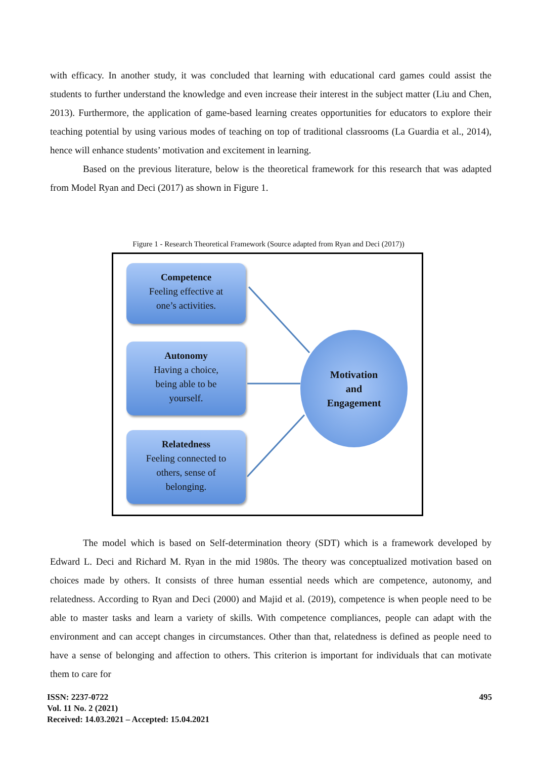with efficacy. In another study, it was concluded that learning with educational card games could assist the students to further understand the knowledge and even increase their interest in the subject matter (Liu and Chen, 2013). Furthermore, the application of game-based learning creates opportunities for educators to explore their teaching potential by using various modes of teaching on top of traditional classrooms (La Guardia et al., 2014), hence will enhance students’ motivation and excitement in learning.
Based on the previous literature, below is the theoretical framework for this research that was adapted from Model Ryan and Deci (2017) as shown in Figure 1.
Figure 1 - Research Theoretical Framework (Source adapted from Ryan and Deci (2017))
Competence
Feeling effective at
one’s activities.
Autonomy
Having a choice,
being able to be
yourself.
Relatedness
Feeling connected to
others, sense of
belonging.
Motivation
and
Engagement
The model which is based on Self-determination theory (SDT) which is a framework developed by Edward L. Deci and Richard M. Ryan in the mid 1980s. The theory was conceptualized motivation based on choices made by others. It consists of three human essential needs which are competence, autonomy, and relatedness. According to Ryan and Deci (2000) and Majid et al. (2019), competence is when people need to be able to master tasks and learn a variety of skills. With competence compliances, people can adapt with the environment and can accept changes in circumstances. Other than that, relatedness is defined as people need to have a sense of belonging and affection to others. This criterion is important for individuals that can motivate them to care for
495 ISSN: 2237-0722
Vol. 11 No. 2 (2021)
Received: 14.03.2021 – Accepted: 15.04.2021